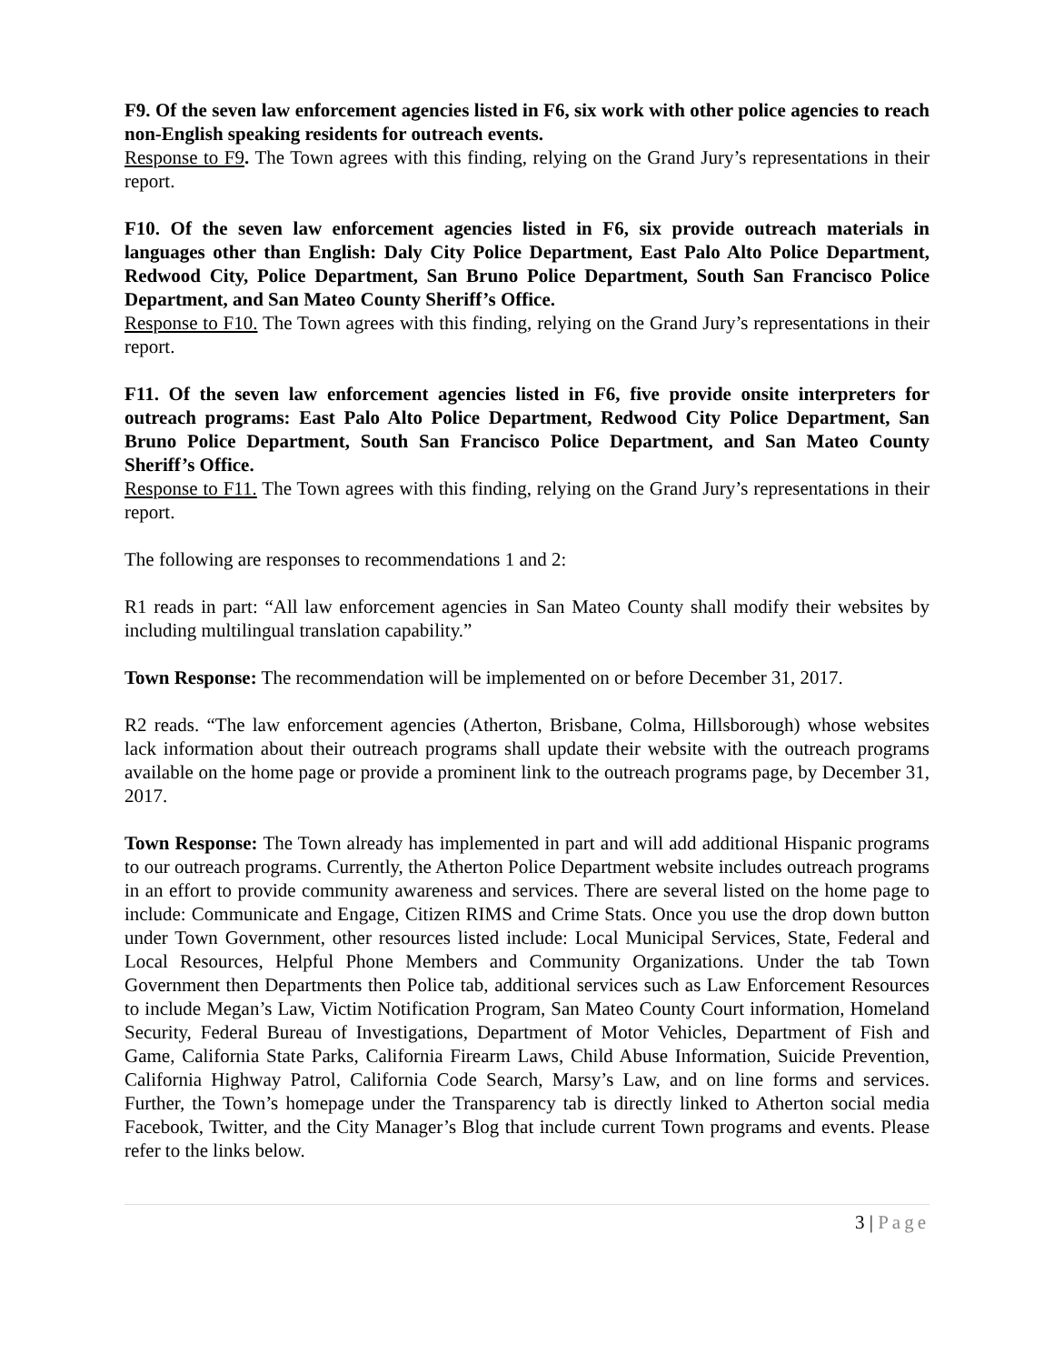F9. Of the seven law enforcement agencies listed in F6, six work with other police agencies to reach non-English speaking residents for outreach events.
Response to F9. The Town agrees with this finding, relying on the Grand Jury’s representations in their report.
F10. Of the seven law enforcement agencies listed in F6, six provide outreach materials in languages other than English: Daly City Police Department, East Palo Alto Police Department, Redwood City, Police Department, San Bruno Police Department, South San Francisco Police Department, and San Mateo County Sheriff’s Office.
Response to F10. The Town agrees with this finding, relying on the Grand Jury’s representations in their report.
F11. Of the seven law enforcement agencies listed in F6, five provide onsite interpreters for outreach programs: East Palo Alto Police Department, Redwood City Police Department, San Bruno Police Department, South San Francisco Police Department, and San Mateo County Sheriff’s Office.
Response to F11. The Town agrees with this finding, relying on the Grand Jury’s representations in their report.
The following are responses to recommendations 1 and 2:
R1 reads in part: “All law enforcement agencies in San Mateo County shall modify their websites by including multilingual translation capability.”
Town Response: The recommendation will be implemented on or before December 31, 2017.
R2 reads. “The law enforcement agencies (Atherton, Brisbane, Colma, Hillsborough) whose websites lack information about their outreach programs shall update their website with the outreach programs available on the home page or provide a prominent link to the outreach programs page, by December 31, 2017.
Town Response: The Town already has implemented in part and will add additional Hispanic programs to our outreach programs. Currently, the Atherton Police Department website includes outreach programs in an effort to provide community awareness and services. There are several listed on the home page to include: Communicate and Engage, Citizen RIMS and Crime Stats. Once you use the drop down button under Town Government, other resources listed include: Local Municipal Services, State, Federal and Local Resources, Helpful Phone Members and Community Organizations. Under the tab Town Government then Departments then Police tab, additional services such as Law Enforcement Resources to include Megan’s Law, Victim Notification Program, San Mateo County Court information, Homeland Security, Federal Bureau of Investigations, Department of Motor Vehicles, Department of Fish and Game, California State Parks, California Firearm Laws, Child Abuse Information, Suicide Prevention, California Highway Patrol, California Code Search, Marsy’s Law, and on line forms and services. Further, the Town’s homepage under the Transparency tab is directly linked to Atherton social media Facebook, Twitter, and the City Manager’s Blog that include current Town programs and events. Please refer to the links below.
3 | Page